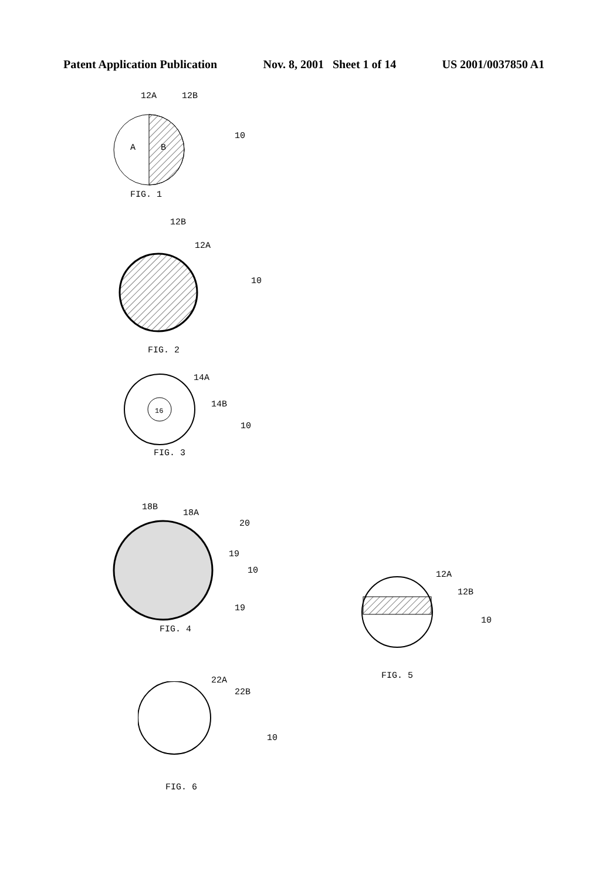Patent Application Publication Nov. 8, 2001 Sheet 1 of 14 US 2001/0037850 A1
12A 12B
A B
10
FIG. 1
12B
12A
10
FIG. 2
16
14A
14B
10
FIG. 3
18B
18A
20
19
10
19
FIG. 4
12A
12B
10
FIG. 5
22A
22B
10
FIG. 6